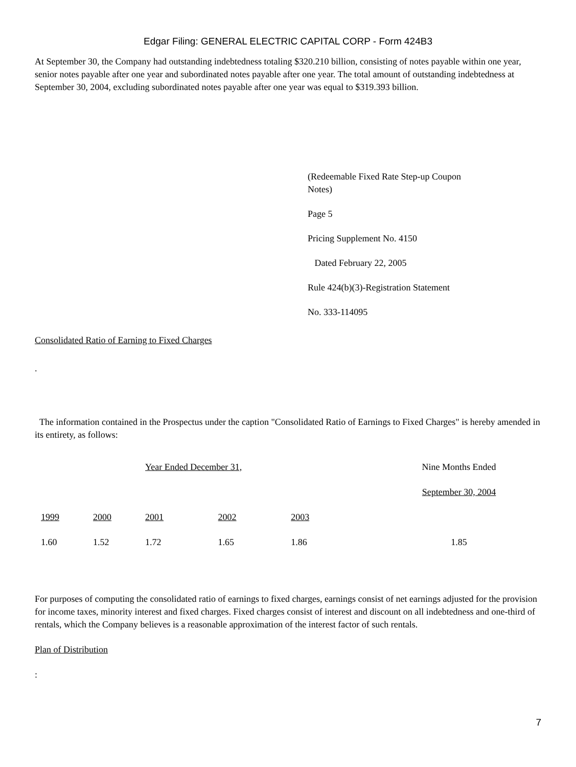Edgar Filing: GENERAL ELECTRIC CAPITAL CORP - Form 424B3
At September 30, the Company had outstanding indebtedness totaling $320.210 billion, consisting of notes payable within one year, senior notes payable after one year and subordinated notes payable after one year. The total amount of outstanding indebtedness at September 30, 2004, excluding subordinated notes payable after one year was equal to $319.393 billion.
(Redeemable Fixed Rate Step-up Coupon
Notes)
Page 5
Pricing Supplement No. 4150
Dated February 22, 2005
Rule 424(b)(3)-Registration Statement
No. 333-114095
Consolidated Ratio of Earning to Fixed Charges
.
The information contained in the Prospectus under the caption "Consolidated Ratio of Earnings to Fixed Charges" is hereby amended in its entirety, as follows:
| | | Year Ended December 31, | | | | Nine Months Ended |
| | | | | | | September 30, 2004 |
| 1999 | 2000 | 2001 | 2002 | 2003 | | |
| 1.60 | 1.52 | 1.72 | 1.65 | 1.86 | | 1.85 |
For purposes of computing the consolidated ratio of earnings to fixed charges, earnings consist of net earnings adjusted for the provision for income taxes, minority interest and fixed charges. Fixed charges consist of interest and discount on all indebtedness and one-third of rentals, which the Company believes is a reasonable approximation of the interest factor of such rentals.
Plan of Distribution
:
7